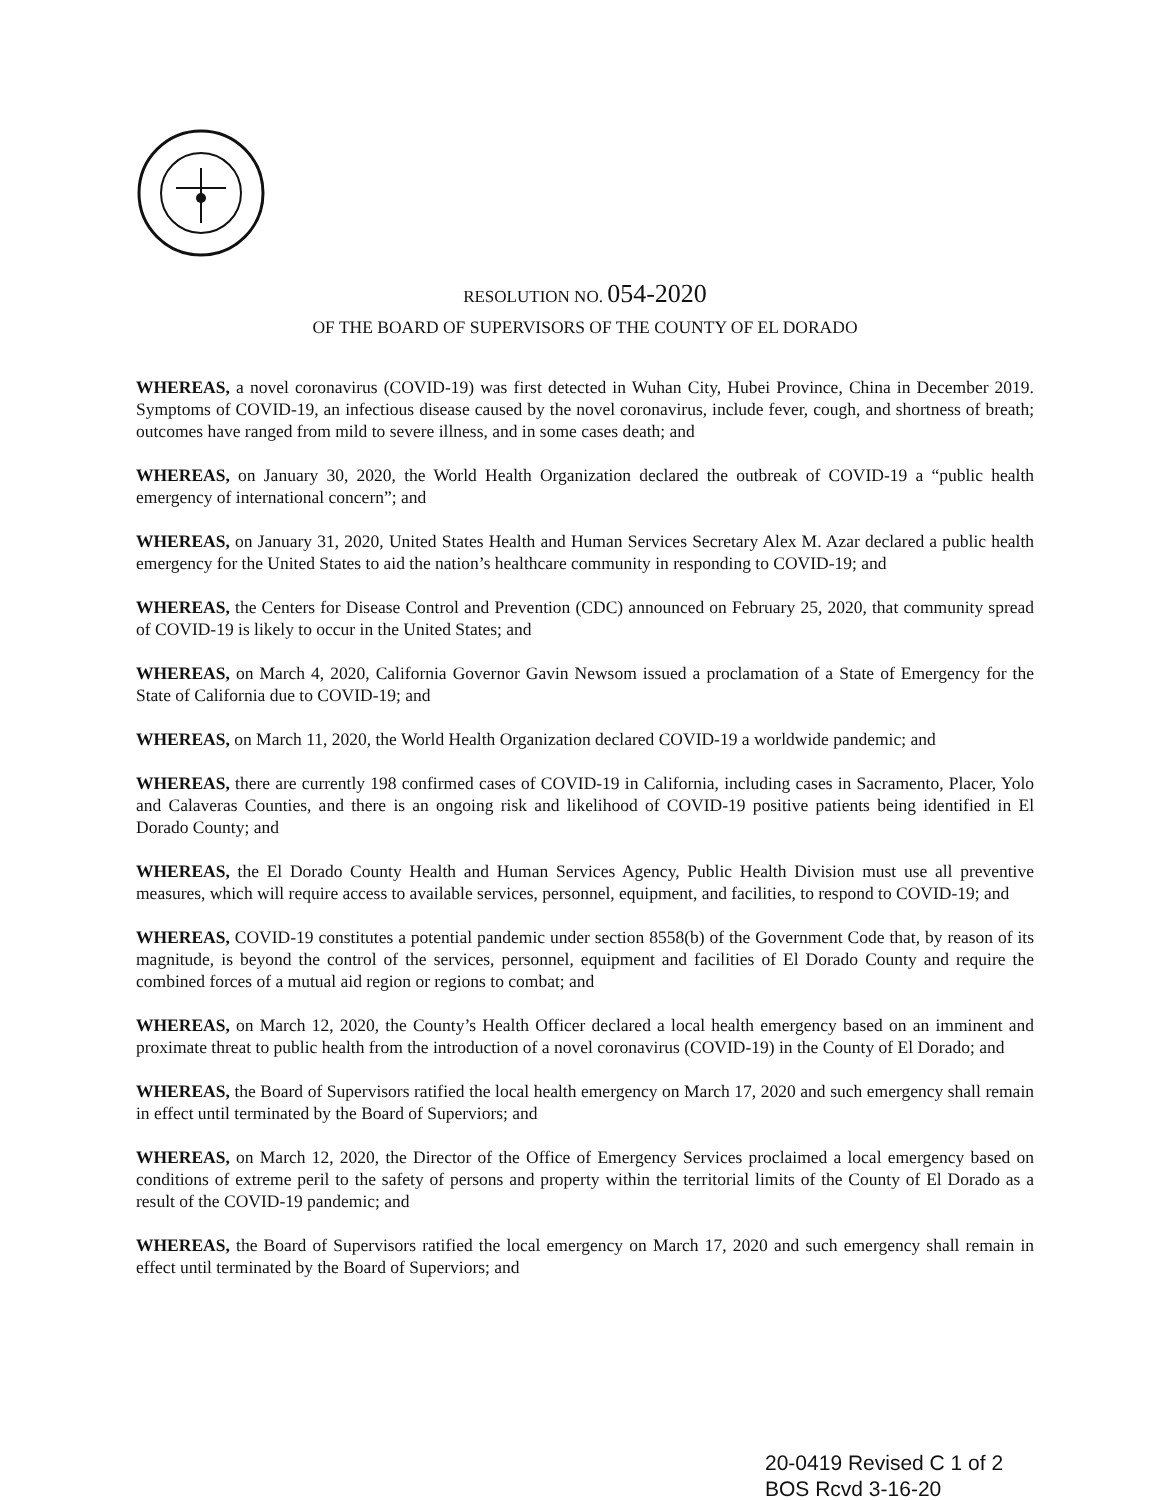RESOLUTION NO. 054-2020
OF THE BOARD OF SUPERVISORS OF THE COUNTY OF EL DORADO
WHEREAS, a novel coronavirus (COVID-19) was first detected in Wuhan City, Hubei Province, China in December 2019. Symptoms of COVID-19, an infectious disease caused by the novel coronavirus, include fever, cough, and shortness of breath; outcomes have ranged from mild to severe illness, and in some cases death; and
WHEREAS, on January 30, 2020, the World Health Organization declared the outbreak of COVID-19 a “public health emergency of international concern”; and
WHEREAS, on January 31, 2020, United States Health and Human Services Secretary Alex M. Azar declared a public health emergency for the United States to aid the nation’s healthcare community in responding to COVID-19; and
WHEREAS, the Centers for Disease Control and Prevention (CDC) announced on February 25, 2020, that community spread of COVID-19 is likely to occur in the United States; and
WHEREAS, on March 4, 2020, California Governor Gavin Newsom issued a proclamation of a State of Emergency for the State of California due to COVID-19; and
WHEREAS, on March 11, 2020, the World Health Organization declared COVID-19 a worldwide pandemic; and
WHEREAS, there are currently 198 confirmed cases of COVID-19 in California, including cases in Sacramento, Placer, Yolo and Calaveras Counties, and there is an ongoing risk and likelihood of COVID-19 positive patients being identified in El Dorado County; and
WHEREAS, the El Dorado County Health and Human Services Agency, Public Health Division must use all preventive measures, which will require access to available services, personnel, equipment, and facilities, to respond to COVID-19; and
WHEREAS, COVID-19 constitutes a potential pandemic under section 8558(b) of the Government Code that, by reason of its magnitude, is beyond the control of the services, personnel, equipment and facilities of El Dorado County and require the combined forces of a mutual aid region or regions to combat; and
WHEREAS, on March 12, 2020, the County’s Health Officer declared a local health emergency based on an imminent and proximate threat to public health from the introduction of a novel coronavirus (COVID-19) in the County of El Dorado; and
WHEREAS, the Board of Supervisors ratified the local health emergency on March 17, 2020 and such emergency shall remain in effect until terminated by the Board of Superviors; and
WHEREAS, on March 12, 2020, the Director of the Office of Emergency Services proclaimed a local emergency based on conditions of extreme peril to the safety of persons and property within the territorial limits of the County of El Dorado as a result of the COVID-19 pandemic; and
WHEREAS, the Board of Supervisors ratified the local emergency on March 17, 2020 and such emergency shall remain in effect until terminated by the Board of Superviors; and
20-0419 Revised C 1 of 2
BOS Rcvd 3-16-20